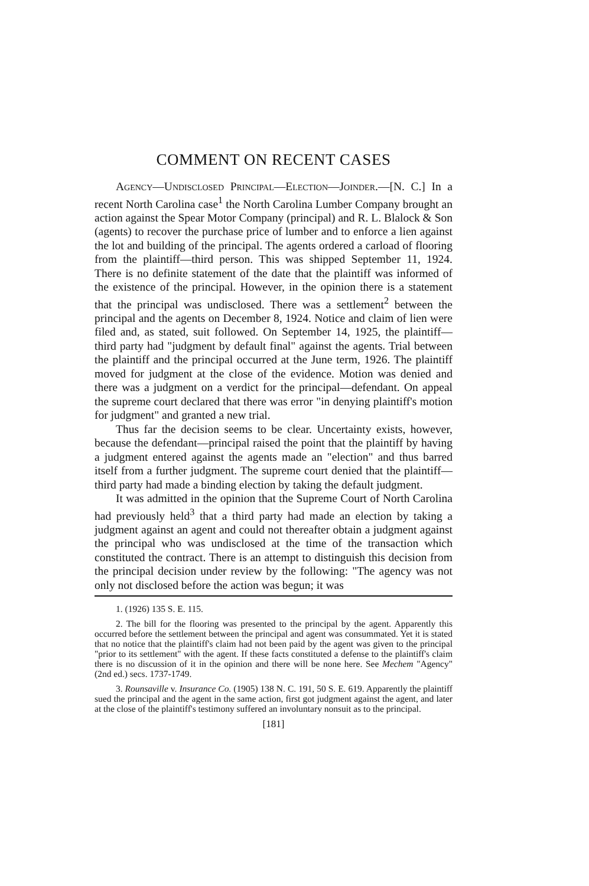COMMENT ON RECENT CASES
Agency—Undisclosed Principal—Election—Joinder.—[N. C.] In a recent North Carolina case<sup>1</sup> the North Carolina Lumber Company brought an action against the Spear Motor Company (principal) and R. L. Blalock & Son (agents) to recover the purchase price of lumber and to enforce a lien against the lot and building of the principal. The agents ordered a carload of flooring from the plaintiff—third person. This was shipped September 11, 1924. There is no definite statement of the date that the plaintiff was informed of the existence of the principal. However, in the opinion there is a statement that the principal was undisclosed. There was a settlement<sup>2</sup> between the principal and the agents on December 8, 1924. Notice and claim of lien were filed and, as stated, suit followed. On September 14, 1925, the plaintiff—third party had "judgment by default final" against the agents. Trial between the plaintiff and the principal occurred at the June term, 1926. The plaintiff moved for judgment at the close of the evidence. Motion was denied and there was a judgment on a verdict for the principal—defendant. On appeal the supreme court declared that there was error "in denying plaintiff's motion for judgment" and granted a new trial.
Thus far the decision seems to be clear. Uncertainty exists, however, because the defendant—principal raised the point that the plaintiff by having a judgment entered against the agents made an "election" and thus barred itself from a further judgment. The supreme court denied that the plaintiff—third party had made a binding election by taking the default judgment.
It was admitted in the opinion that the Supreme Court of North Carolina had previously held<sup>3</sup> that a third party had made an election by taking a judgment against an agent and could not thereafter obtain a judgment against the principal who was undisclosed at the time of the transaction which constituted the contract. There is an attempt to distinguish this decision from the principal decision under review by the following: "The agency was not only not disclosed before the action was begun; it was
1. (1926) 135 S. E. 115.
2. The bill for the flooring was presented to the principal by the agent. Apparently this occurred before the settlement between the principal and agent was consummated. Yet it is stated that no notice that the plaintiff's claim had not been paid by the agent was given to the principal "prior to its settlement" with the agent. If these facts constituted a defense to the plaintiff's claim there is no discussion of it in the opinion and there will be none here. See Mechem "Agency" (2nd ed.) secs. 1737-1749.
3. Rounsaville v. Insurance Co. (1905) 138 N. C. 191, 50 S. E. 619. Apparently the plaintiff sued the principal and the agent in the same action, first got judgment against the agent, and later at the close of the plaintiff's testimony suffered an involuntary nonsuit as to the principal.
[181]